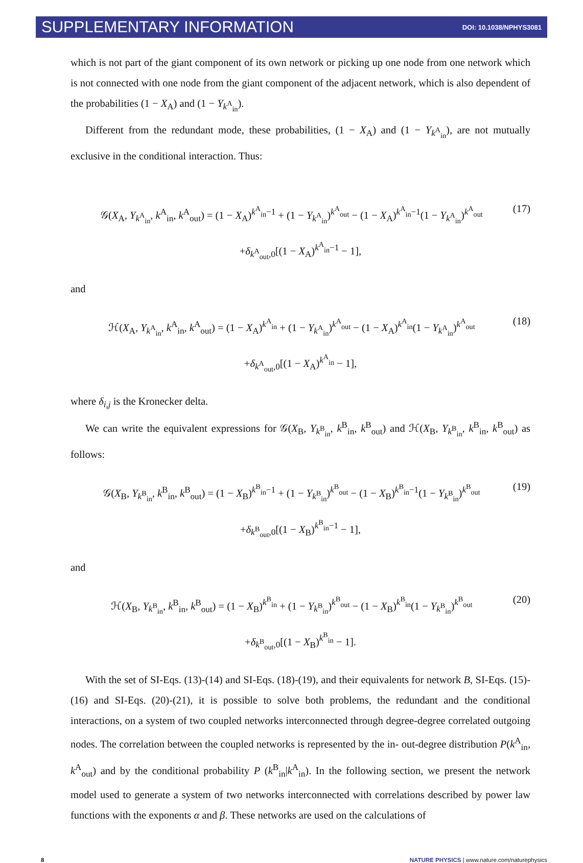SUPPLEMENTARY INFORMATION DOI: 10.1038/NPHYS3081
which is not part of the giant component of its own network or picking up one node from one network which is not connected with one node from the giant component of the adjacent network, which is also dependent of the probabilities (1 − X<sub>A</sub>) and (1 − Y<sub>k<sup>A</sup><sub>in</sub></sub>).
Different from the redundant mode, these probabilities, (1 − X<sub>A</sub>) and (1 − Y<sub>k<sup>A</sup><sub>in</sub></sub>), are not mutually exclusive in the conditional interaction. Thus:
𝒢(X<sub>A</sub>, Y<sub>k<sup>A</sup><sub>in</sub></sub>, k<sup>A</sup><sub>in</sub>, k<sup>A</sup><sub>out</sub>) = (1 − X<sub>A</sub>)<sup>k<sup>A</sup><sub>in</sub>−1</sup> + (1 − Y<sub>k<sup>A</sup><sub>in</sub></sub>)<sup>k<sup>A</sup><sub>out</sub></sup> − (1 − X<sub>A</sub>)<sup>k<sup>A</sup><sub>in</sub>−1</sup>(1 − Y<sub>k<sup>A</sup><sub>in</sub></sub>)<sup>k<sup>A</sup><sub>out</sub></sup> (17)
+δ<sub>k<sup>A</sup><sub>out</sub>,0</sub>[(1 − X<sub>A</sub>)<sup>k<sup>A</sup><sub>in</sub>−1</sup> − 1],
and
ℋ(X<sub>A</sub>, Y<sub>k<sup>A</sup><sub>in</sub></sub>, k<sup>A</sup><sub>in</sub>, k<sup>A</sup><sub>out</sub>) = (1 − X<sub>A</sub>)<sup>k<sup>A</sup><sub>in</sub></sup> + (1 − Y<sub>k<sup>A</sup><sub>in</sub></sub>)<sup>k<sup>A</sup><sub>out</sub></sup> − (1 − X<sub>A</sub>)<sup>k<sup>A</sup><sub>in</sub></sup>(1 − Y<sub>k<sup>A</sup><sub>in</sub></sub>)<sup>k<sup>A</sup><sub>out</sub></sup> (18)
+δ<sub>k<sup>A</sup><sub>out</sub>,0</sub>[(1 − X<sub>A</sub>)<sup>k<sup>A</sup><sub>in</sub></sup> − 1],
where δ<sub>i,j</sub> is the Kronecker delta.
We can write the equivalent expressions for 𝒢(X<sub>B</sub>, Y<sub>k<sup>B</sup><sub>in</sub></sub>, k<sup>B</sup><sub>in</sub>, k<sup>B</sup><sub>out</sub>) and ℋ(X<sub>B</sub>, Y<sub>k<sup>B</sup><sub>in</sub></sub>, k<sup>B</sup><sub>in</sub>, k<sup>B</sup><sub>out</sub>) as follows:
𝒢(X<sub>B</sub>, Y<sub>k<sup>B</sup><sub>in</sub></sub>, k<sup>B</sup><sub>in</sub>, k<sup>B</sup><sub>out</sub>) = (1 − X<sub>B</sub>)<sup>k<sup>B</sup><sub>in</sub>−1</sup> + (1 − Y<sub>k<sup>B</sup><sub>in</sub></sub>)<sup>k<sup>B</sup><sub>out</sub></sup> − (1 − X<sub>B</sub>)<sup>k<sup>B</sup><sub>in</sub>−1</sup>(1 − Y<sub>k<sup>B</sup><sub>in</sub></sub>)<sup>k<sup>B</sup><sub>out</sub></sup> (19)
+δ<sub>k<sup>B</sup><sub>out</sub>,0</sub>[(1 − X<sub>B</sub>)<sup>k<sup>B</sup><sub>in</sub>−1</sup> − 1],
and
ℋ(X<sub>B</sub>, Y<sub>k<sup>B</sup><sub>in</sub></sub>, k<sup>B</sup><sub>in</sub>, k<sup>B</sup><sub>out</sub>) = (1 − X<sub>B</sub>)<sup>k<sup>B</sup><sub>in</sub></sup> + (1 − Y<sub>k<sup>B</sup><sub>in</sub></sub>)<sup>k<sup>B</sup><sub>out</sub></sup> − (1 − X<sub>B</sub>)<sup>k<sup>B</sup><sub>in</sub></sup>(1 − Y<sub>k<sup>B</sup><sub>in</sub></sub>)<sup>k<sup>B</sup><sub>out</sub></sup> (20)
+δ<sub>k<sup>B</sup><sub>out</sub>,0</sub>[(1 − X<sub>B</sub>)<sup>k<sup>B</sup><sub>in</sub></sup> − 1].
With the set of SI-Eqs. (13)-(14) and SI-Eqs. (18)-(19), and their equivalents for network B, SI-Eqs. (15)-(16) and SI-Eqs. (20)-(21), it is possible to solve both problems, the redundant and the conditional interactions, on a system of two coupled networks interconnected through degree-degree correlated outgoing nodes. The correlation between the coupled networks is represented by the in- out-degree distribution P(k<sup>A</sup><sub>in</sub>, k<sup>A</sup><sub>out</sub>) and by the conditional probability P (k<sup>B</sup><sub>in</sub>|k<sup>A</sup><sub>in</sub>). In the following section, we present the network model used to generate a system of two networks interconnected with correlations described by power law functions with the exponents α and β. These networks are used on the calculations of
8 NATURE PHYSICS | www.nature.com/naturephysics